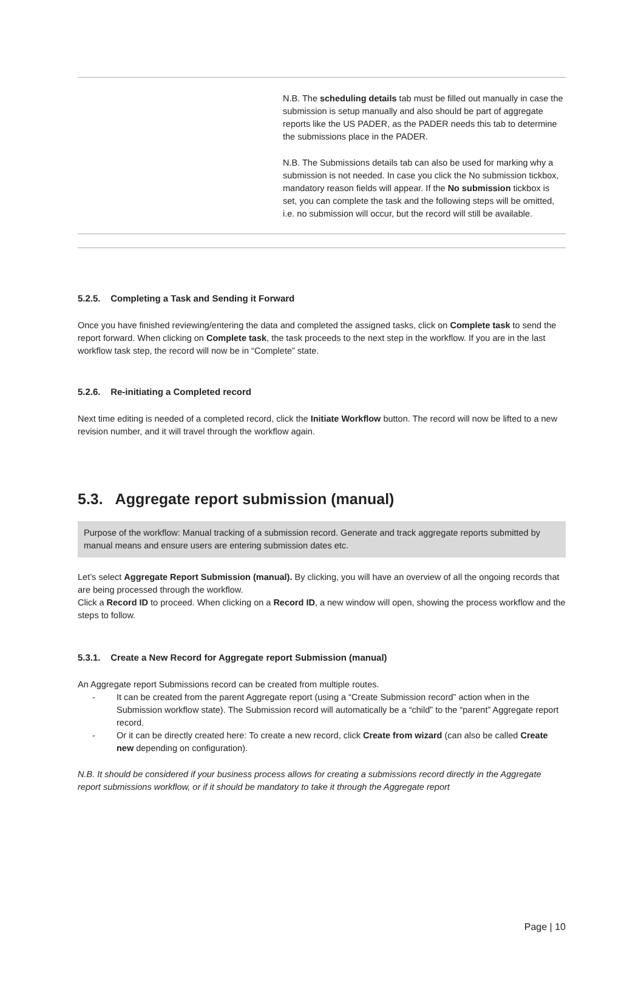| | N.B. The scheduling details tab must be filled out manually in case the submission is setup manually and also should be part of aggregate reports like the US PADER, as the PADER needs this tab to determine the submissions place in the PADER. N.B. The Submissions details tab can also be used for marking why a submission is not needed. In case you click the No submission tickbox, mandatory reason fields will appear. If the No submission tickbox is set, you can complete the task and the following steps will be omitted, i.e. no submission will occur, but the record will still be available. |
5.2.5. Completing a Task and Sending it Forward
Once you have finished reviewing/entering the data and completed the assigned tasks, click on Complete task to send the report forward. When clicking on Complete task, the task proceeds to the next step in the workflow. If you are in the last workflow task step, the record will now be in “Complete” state.
5.2.6. Re-initiating a Completed record
Next time editing is needed of a completed record, click the Initiate Workflow button. The record will now be lifted to a new revision number, and it will travel through the workflow again.
5.3. Aggregate report submission (manual)
Purpose of the workflow: Manual tracking of a submission record. Generate and track aggregate reports submitted by manual means and ensure users are entering submission dates etc.
Let’s select Aggregate Report Submission (manual). By clicking, you will have an overview of all the ongoing records that are being processed through the workflow.
Click a Record ID to proceed. When clicking on a Record ID, a new window will open, showing the process workflow and the steps to follow.
5.3.1. Create a New Record for Aggregate report Submission (manual)
An Aggregate report Submissions record can be created from multiple routes.
- It can be created from the parent Aggregate report (using a “Create Submission record” action when in the Submission workflow state). The Submission record will automatically be a “child” to the “parent” Aggregate report record.
- Or it can be directly created here: To create a new record, click Create from wizard (can also be called Create new depending on configuration).
N.B. It should be considered if your business process allows for creating a submissions record directly in the Aggregate report submissions workflow, or if it should be mandatory to take it through the Aggregate report
Page | 10